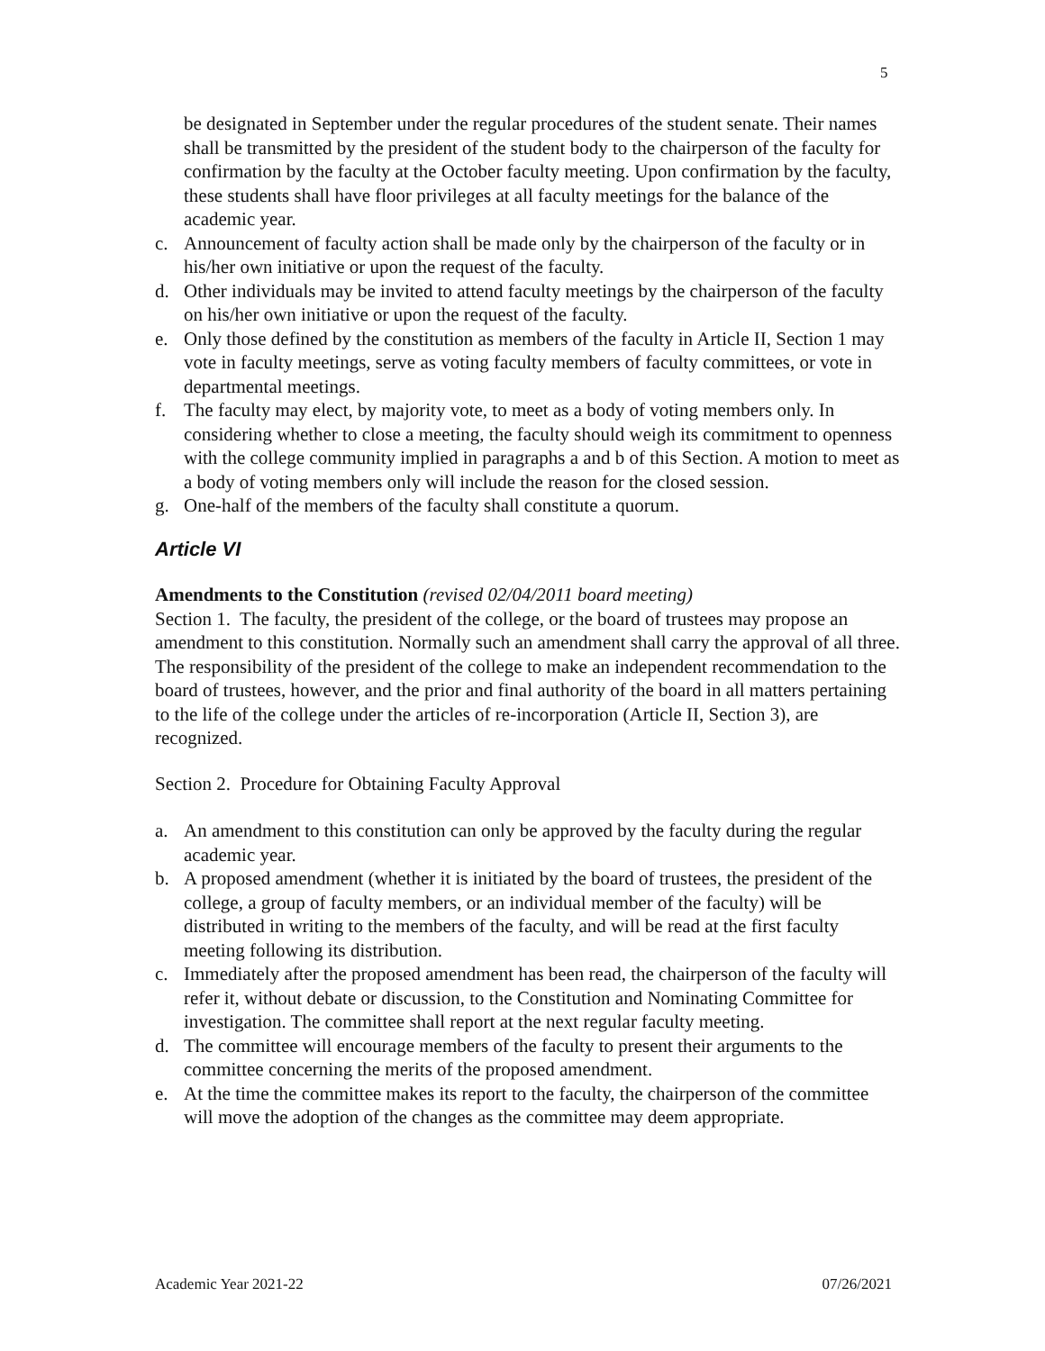5
be designated in September under the regular procedures of the student senate. Their names shall be transmitted by the president of the student body to the chairperson of the faculty for confirmation by the faculty at the October faculty meeting. Upon confirmation by the faculty, these students shall have floor privileges at all faculty meetings for the balance of the academic year.
c. Announcement of faculty action shall be made only by the chairperson of the faculty or in his/her own initiative or upon the request of the faculty.
d. Other individuals may be invited to attend faculty meetings by the chairperson of the faculty on his/her own initiative or upon the request of the faculty.
e. Only those defined by the constitution as members of the faculty in Article II, Section 1 may vote in faculty meetings, serve as voting faculty members of faculty committees, or vote in departmental meetings.
f. The faculty may elect, by majority vote, to meet as a body of voting members only. In considering whether to close a meeting, the faculty should weigh its commitment to openness with the college community implied in paragraphs a and b of this Section. A motion to meet as a body of voting members only will include the reason for the closed session.
g. One-half of the members of the faculty shall constitute a quorum.
Article VI
Amendments to the Constitution (revised 02/04/2011 board meeting)
Section 1. The faculty, the president of the college, or the board of trustees may propose an amendment to this constitution. Normally such an amendment shall carry the approval of all three. The responsibility of the president of the college to make an independent recommendation to the board of trustees, however, and the prior and final authority of the board in all matters pertaining to the life of the college under the articles of re-incorporation (Article II, Section 3), are recognized.
Section 2. Procedure for Obtaining Faculty Approval
a. An amendment to this constitution can only be approved by the faculty during the regular academic year.
b. A proposed amendment (whether it is initiated by the board of trustees, the president of the college, a group of faculty members, or an individual member of the faculty) will be distributed in writing to the members of the faculty, and will be read at the first faculty meeting following its distribution.
c. Immediately after the proposed amendment has been read, the chairperson of the faculty will refer it, without debate or discussion, to the Constitution and Nominating Committee for investigation. The committee shall report at the next regular faculty meeting.
d. The committee will encourage members of the faculty to present their arguments to the committee concerning the merits of the proposed amendment.
e. At the time the committee makes its report to the faculty, the chairperson of the committee will move the adoption of the changes as the committee may deem appropriate.
Academic Year 2021-22 07/26/2021